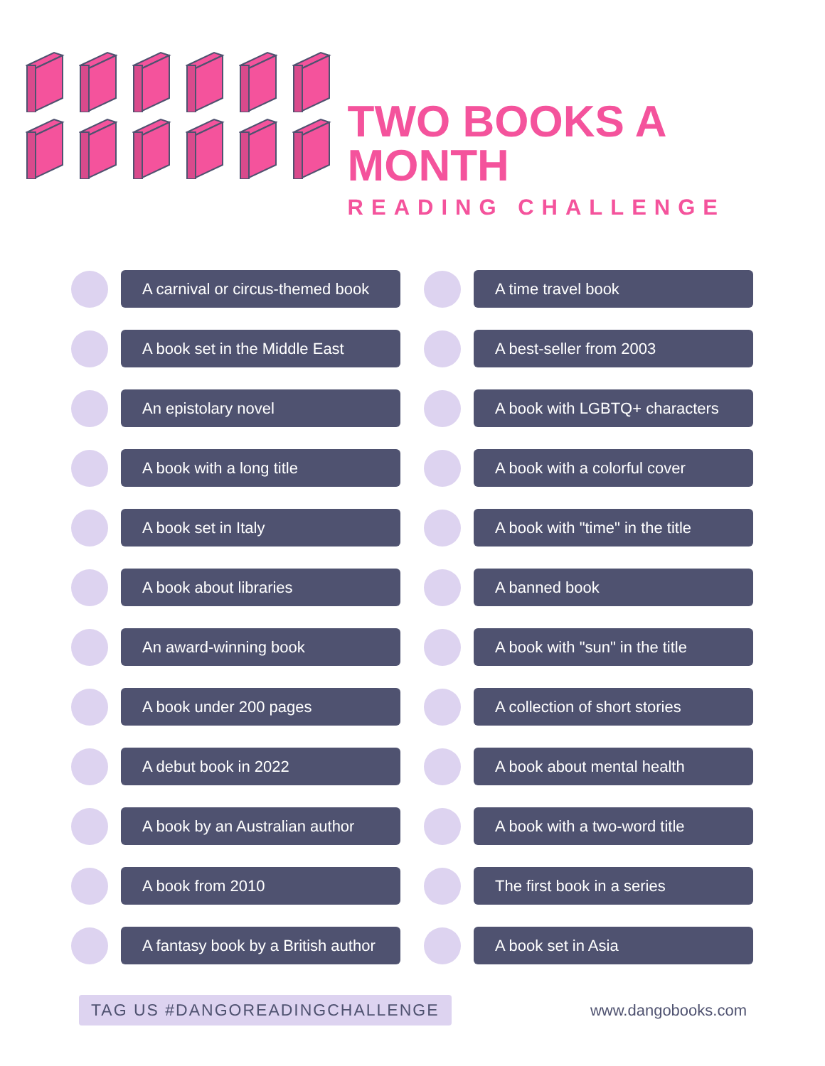TWO BOOKS A MONTH
READING CHALLENGE
A carnival or circus-themed book
A time travel book
A book set in the Middle East
A best-seller from 2003
An epistolary novel
A book with LGBTQ+ characters
A book with a long title
A book with a colorful cover
A book set in Italy
A book with "time" in the title
A book about libraries
A banned book
An award-winning book
A book with "sun" in the title
A book under 200 pages
A collection of short stories
A debut book in 2022
A book about mental health
A book by an Australian author
A book with a two-word title
A book from 2010
The first book in a series
A fantasy book by a British author
A book set in Asia
TAG US #DANGOREADINGCHALLENGE
www.dangobooks.com